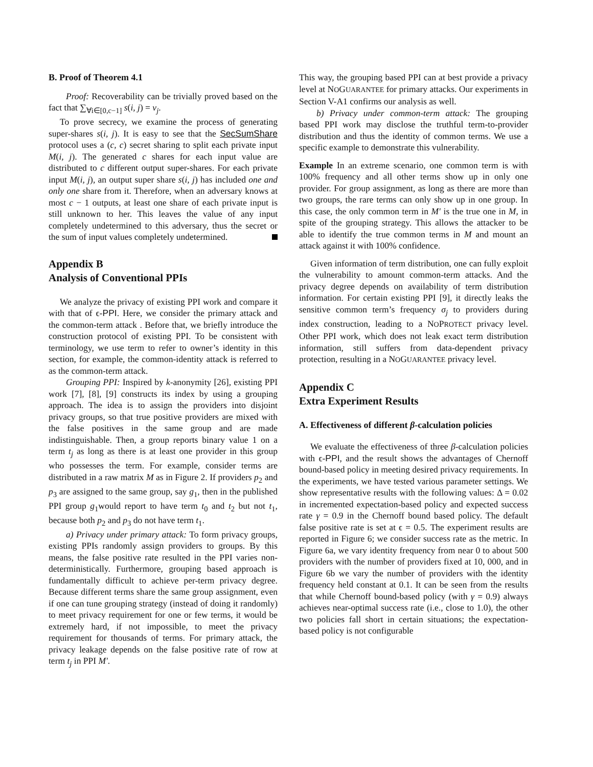B. Proof of Theorem 4.1
Proof: Recoverability can be trivially proved based on the fact that ∑<sub>∀i∈[0,c−1]</sub> s(i, j) = v<sub>j</sub>.
To prove secrecy, we examine the process of generating super-shares s(i, j). It is easy to see that the SecSumShare protocol uses a (c, c) secret sharing to split each private input M(i, j). The generated c shares for each input value are distributed to c different output super-shares. For each private input M(i, j), an output super share s(i, j) has included one and only one share from it. Therefore, when an adversary knows at most c − 1 outputs, at least one share of each private input is still unknown to her. This leaves the value of any input completely undetermined to this adversary, thus the secret or the sum of input values completely undetermined.
Appendix B
Analysis of Conventional PPIs
We analyze the privacy of existing PPI work and compare it with that of ϵ-PPI. Here, we consider the primary attack and the common-term attack . Before that, we briefly introduce the construction protocol of existing PPI. To be consistent with terminology, we use term to refer to owner’s identity in this section, for example, the common-identity attack is referred to as the common-term attack.
Grouping PPI: Inspired by k-anonymity [26], existing PPI work [7], [8], [9] constructs its index by using a grouping approach. The idea is to assign the providers into disjoint privacy groups, so that true positive providers are mixed with the false positives in the same group and are made indistinguishable. Then, a group reports binary value 1 on a term t<sub>j</sub> as long as there is at least one provider in this group who possesses the term. For example, consider terms are distributed in a raw matrix M as in Figure 2. If providers p<sub>2</sub> and p<sub>3</sub> are assigned to the same group, say g<sub>1</sub>, then in the published PPI group g<sub>1</sub>would report to have term t<sub>0</sub> and t<sub>2</sub> but not t<sub>1</sub>, because both p<sub>2</sub> and p<sub>3</sub> do not have term t<sub>1</sub>.
a) Privacy under primary attack: To form privacy groups, existing PPIs randomly assign providers to groups. By this means, the false positive rate resulted in the PPI varies non-deterministically. Furthermore, grouping based approach is fundamentally difficult to achieve per-term privacy degree. Because different terms share the same group assignment, even if one can tune grouping strategy (instead of doing it randomly) to meet privacy requirement for one or few terms, it would be extremely hard, if not impossible, to meet the privacy requirement for thousands of terms. For primary attack, the privacy leakage depends on the false positive rate of row at term t<sub>j</sub> in PPI M′.
This way, the grouping based PPI can at best provide a privacy level at NOGUARANTEE for primary attacks. Our experiments in Section V-A1 confirms our analysis as well.
b) Privacy under common-term attack: The grouping based PPI work may disclose the truthful term-to-provider distribution and thus the identity of common terms. We use a specific example to demonstrate this vulnerability.
Example In an extreme scenario, one common term is with 100% frequency and all other terms show up in only one provider. For group assignment, as long as there are more than two groups, the rare terms can only show up in one group. In this case, the only common term in M′ is the true one in M, in spite of the grouping strategy. This allows the attacker to be able to identify the true common terms in M and mount an attack against it with 100% confidence.
Given information of term distribution, one can fully exploit the vulnerability to amount common-term attacks. And the privacy degree depends on availability of term distribution information. For certain existing PPI [9], it directly leaks the sensitive common term’s frequency σ<sub>j</sub> to providers during index construction, leading to a NOPROTECT privacy level. Other PPI work, which does not leak exact term distribution information, still suffers from data-dependent privacy protection, resulting in a NOGUARANTEE privacy level.
Appendix C
Extra Experiment Results
A. Effectiveness of different β-calculation policies
We evaluate the effectiveness of three β-calculation policies with ϵ-PPI, and the result shows the advantages of Chernoff bound-based policy in meeting desired privacy requirements. In the experiments, we have tested various parameter settings. We show representative results with the following values: Δ = 0.02 in incremented expectation-based policy and expected success rate γ = 0.9 in the Chernoff bound based policy. The default false positive rate is set at ϵ = 0.5. The experiment results are reported in Figure 6; we consider success rate as the metric. In Figure 6a, we vary identity frequency from near 0 to about 500 providers with the number of providers fixed at 10, 000, and in Figure 6b we vary the number of providers with the identity frequency held constant at 0.1. It can be seen from the results that while Chernoff bound-based policy (with γ = 0.9) always achieves near-optimal success rate (i.e., close to 1.0), the other two policies fall short in certain situations; the expectation-based policy is not configurable